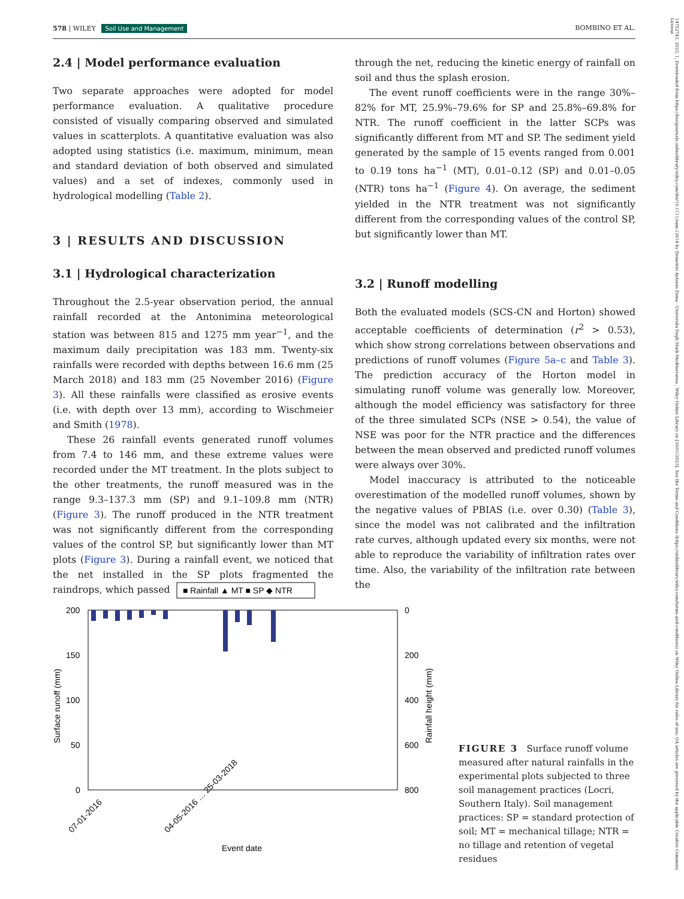578 | WILEY Soil Use and Management BOMBINO ET AL.
2.4 | Model performance evaluation
Two separate approaches were adopted for model performance evaluation. A qualitative procedure consisted of visually comparing observed and simulated values in scatterplots. A quantitative evaluation was also adopted using statistics (i.e. maximum, minimum, mean and standard deviation of both observed and simulated values) and a set of indexes, commonly used in hydrological modelling (Table 2).
3 | RESULTS AND DISCUSSION
3.1 | Hydrological characterization
Throughout the 2.5-year observation period, the annual rainfall recorded at the Antonimina meteorological station was between 815 and 1275 mm year<sup>−1</sup>, and the maximum daily precipitation was 183 mm. Twenty-six rainfalls were recorded with depths between 16.6 mm (25 March 2018) and 183 mm (25 November 2016) (Figure 3). All these rainfalls were classified as erosive events (i.e. with depth over 13 mm), according to Wischmeier and Smith (1978).
These 26 rainfall events generated runoff volumes from 7.4 to 146 mm, and these extreme values were recorded under the MT treatment. In the plots subject to the other treatments, the runoff measured was in the range 9.3–137.3 mm (SP) and 9.1–109.8 mm (NTR) (Figure 3). The runoff produced in the NTR treatment was not significantly different from the corresponding values of the control SP, but significantly lower than MT plots (Figure 3). During a rainfall event, we noticed that the net installed in the SP plots fragmented the raindrops, which passed
through the net, reducing the kinetic energy of rainfall on soil and thus the splash erosion.
The event runoff coefficients were in the range 30%–82% for MT, 25.9%–79.6% for SP and 25.8%–69.8% for NTR. The runoff coefficient in the latter SCPs was significantly different from MT and SP. The sediment yield generated by the sample of 15 events ranged from 0.001 to 0.19 tons ha<sup>−1</sup> (MT), 0.01–0.12 (SP) and 0.01–0.05 (NTR) tons ha<sup>−1</sup> (Figure 4). On average, the sediment yielded in the NTR treatment was not significantly different from the corresponding values of the control SP, but significantly lower than MT.
3.2 | Runoff modelling
Both the evaluated models (SCS-CN and Horton) showed acceptable coefficients of determination (r<sup>2</sup> > 0.53), which show strong correlations between observations and predictions of runoff volumes (Figure 5a–c and Table 3). The prediction accuracy of the Horton model in simulating runoff volume was generally low. Moreover, although the model efficiency was satisfactory for three of the three simulated SCPs (NSE > 0.54), the value of NSE was poor for the NTR practice and the differences between the mean observed and predicted runoff volumes were always over 30%.
Model inaccuracy is attributed to the noticeable overestimation of the modelled runoff volumes, shown by the negative values of PBIAS (i.e. over 0.30) (Table 3), since the model was not calibrated and the infiltration rate curves, although updated every six months, were not able to reproduce the variability of infiltration rates over time. Also, the variability of the infiltration rate between the
■ Rainfall ▲ MT ■ SP ◆ NTR
200
150
100
50
0
0
200
400
600
800
Surface runoff (mm)
Rainfall height (mm)
Event date
07-01-2016
04-05-2016 … 25-03-2018
FIGURE 3 Surface runoff volume measured after natural rainfalls in the experimental plots subjected to three soil management practices (Locri, Southern Italy). Soil management practices: SP = standard protection of soil; MT = mechanical tillage; NTR = no tillage and retention of vegetal residues
14752743, 2023, 1, Downloaded from https://bsssjournals.onlinelibrary.wiley.com/doi/10.1111/sum.12814 by Demetrio Antonio Zema - Universita Degli Studi Mediterranea , Wiley Online Library on [30/01/2023]. See the Terms and Conditions (https://onlinelibrary.wiley.com/terms-and-conditions) on Wiley Online Library for rules of use; OA articles are governed by the applicable Creative Commons License